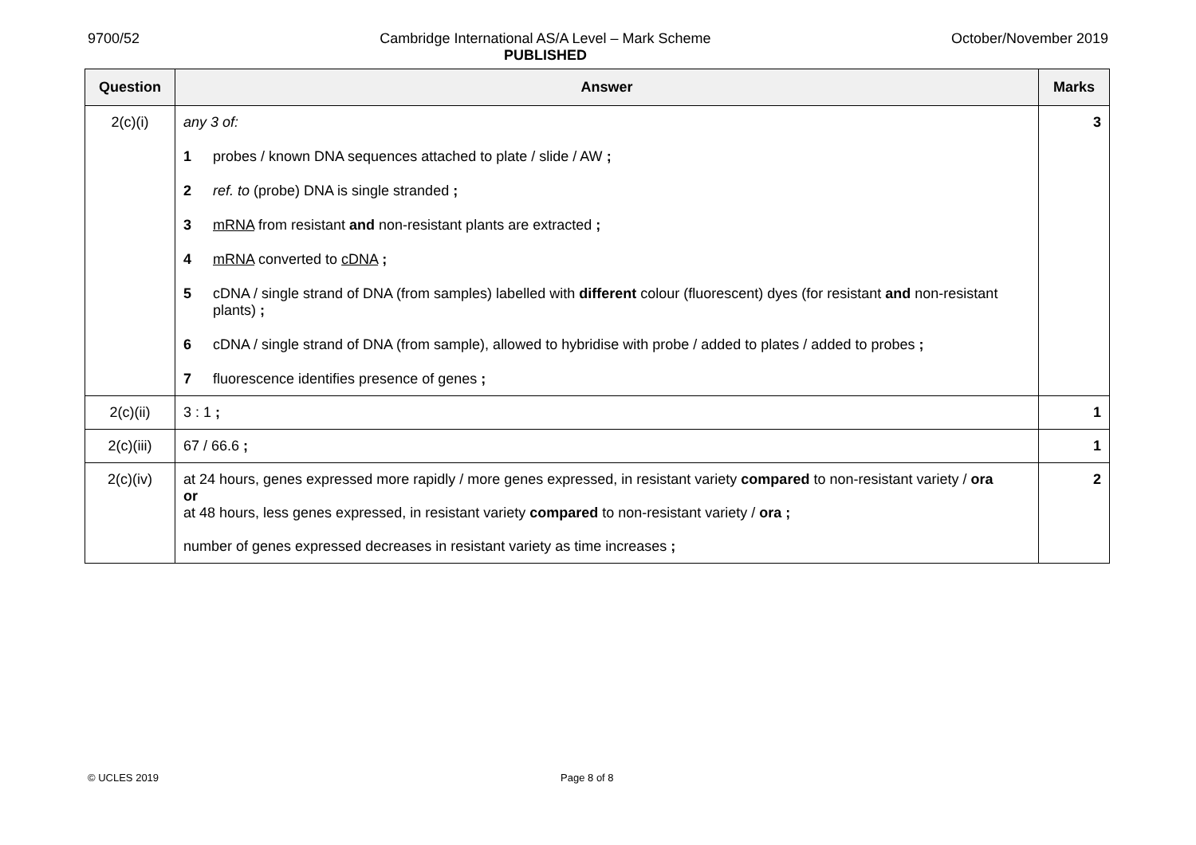9700/52 Cambridge International AS/A Level – Mark Scheme
PUBLISHED
October/November 2019
| Question | Answer | Marks |
| --- | --- | --- |
| 2(c)(i) | any 3 of: 1 probes / known DNA sequences attached to plate / slide / AW ; 2 ref. to (probe) DNA is single stranded ; 3 mRNA from resistant and non-resistant plants are extracted ; 4 mRNA converted to cDNA ; 5 cDNA / single strand of DNA (from samples) labelled with different colour (fluorescent) dyes (for resistant and non-resistant plants) ; 6 cDNA / single strand of DNA (from sample), allowed to hybridise with probe / added to plates / added to probes ; 7 fluorescence identifies presence of genes ; | 3 |
| 2(c)(ii) | 3 : 1 ; | 1 |
| 2(c)(iii) | 67 / 66.6 ; | 1 |
| 2(c)(iv) | at 24 hours, genes expressed more rapidly / more genes expressed, in resistant variety compared to non-resistant variety / ora or at 48 hours, less genes expressed, in resistant variety compared to non-resistant variety / ora ; number of genes expressed decreases in resistant variety as time increases ; | 2 |
© UCLES 2019 Page 8 of 8